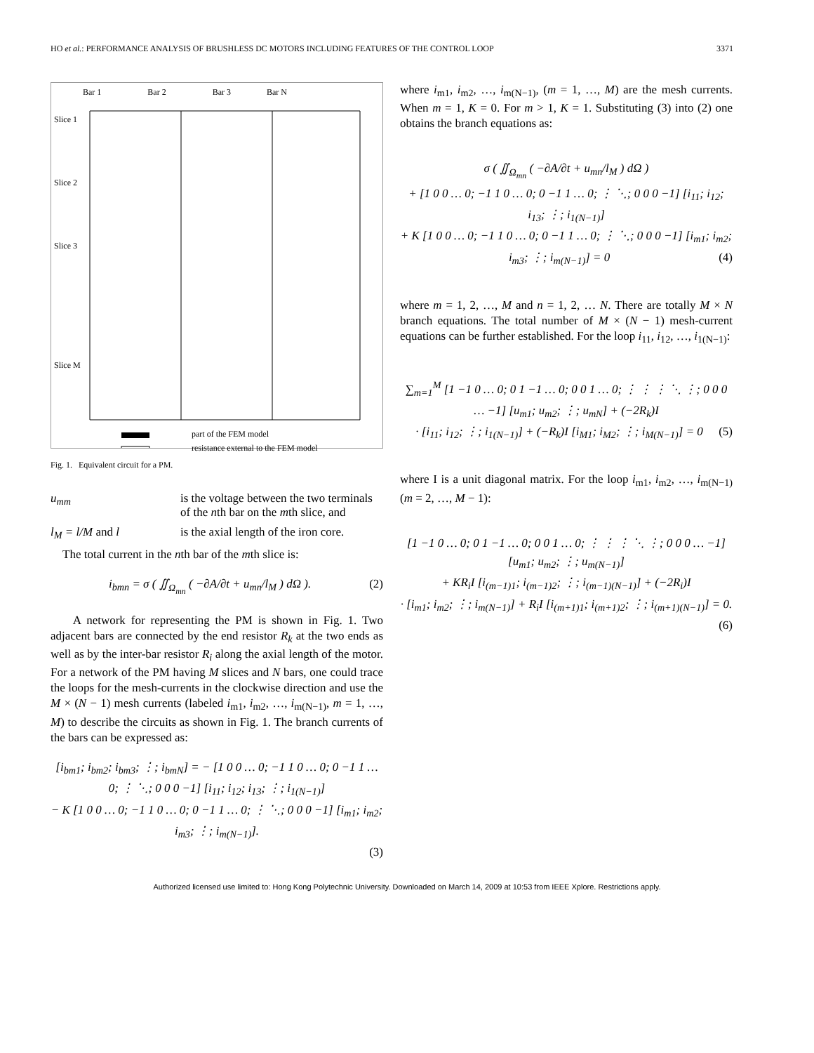HO et al.: PERFORMANCE ANALYSIS OF BRUSHLESS DC MOTORS INCLUDING FEATURES OF THE CONTROL LOOP 3371
Bar 1 Bar 2 Bar 3 Bar N
Slice 1
Slice 2
Slice 3
Slice M
part of the FEM model
resistance external to the FEM model
Fig. 1. Equivalent circuit for a PM.
u<sub>mm</sub> is the voltage between the two terminals of the nth bar on the mth slice, and
l<sub>M</sub> = l/M and l is the axial length of the iron core.
The total current in the nth bar of the mth slice is:
i<sub>bmn</sub> = σ ( ∬<sub>Ω<sub>mn</sub></sub> ( −∂A/∂t + u<sub>mn</sub>/l<sub>M</sub> ) dΩ ). (2)
A network for representing the PM is shown in Fig. 1. Two adjacent bars are connected by the end resistor R<sub>k</sub> at the two ends as well as by the inter-bar resistor R<sub>i</sub> along the axial length of the motor. For a network of the PM having M slices and N bars, one could trace the loops for the mesh-currents in the clockwise direction and use the M × (N − 1) mesh currents (labeled i<sub>m1</sub>, i<sub>m2</sub>, …, i<sub>m(N−1)</sub>, m = 1, …, M) to describe the circuits as shown in Fig. 1. The branch currents of the bars can be expressed as:
[i<sub>bm1</sub>; i<sub>bm2</sub>; i<sub>bm3</sub>; ⋮; i<sub>bmN</sub>] = − [1 0 0 … 0; −1 1 0 … 0; 0 −1 1 … 0; ⋮ ⋱; 0 0 0 −1] [i<sub>11</sub>; i<sub>12</sub>; i<sub>13</sub>; ⋮; i<sub>1(N−1)</sub>]
− K [1 0 0 … 0; −1 1 0 … 0; 0 −1 1 … 0; ⋮ ⋱; 0 0 0 −1] [i<sub>m1</sub>; i<sub>m2</sub>; i<sub>m3</sub>; ⋮; i<sub>m(N−1)</sub>].
(3)
where i<sub>m1</sub>, i<sub>m2</sub>, …, i<sub>m(N−1)</sub>, (m = 1, …, M) are the mesh currents. When m = 1, K = 0. For m > 1, K = 1. Substituting (3) into (2) one obtains the branch equations as:
σ ( ∬<sub>Ω<sub>mn</sub></sub> ( −∂A/∂t + u<sub>mn</sub>/l<sub>M</sub> ) dΩ )
+ [1 0 0 … 0; −1 1 0 … 0; 0 −1 1 … 0; ⋮ ⋱; 0 0 0 −1] [i<sub>11</sub>; i<sub>12</sub>; i<sub>13</sub>; ⋮; i<sub>1(N−1)</sub>]
+ K [1 0 0 … 0; −1 1 0 … 0; 0 −1 1 … 0; ⋮ ⋱; 0 0 0 −1] [i<sub>m1</sub>; i<sub>m2</sub>; i<sub>m3</sub>; ⋮; i<sub>m(N−1)</sub>] = 0 (4)
where m = 1, 2, …, M and n = 1, 2, … N. There are totally M × N branch equations. The total number of M × (N − 1) mesh-current equations can be further established. For the loop i<sub>11</sub>, i<sub>12</sub>, …, i<sub>1(N−1)</sub>:
∑<sub>m=1</sub><sup>M</sup> [1 −1 0 … 0; 0 1 −1 … 0; 0 0 1 … 0; ⋮ ⋮ ⋮ ⋱ ⋮; 0 0 0 … −1] [u<sub>m1</sub>; u<sub>m2</sub>; ⋮; u<sub>mN</sub>] + (−2R<sub>k</sub>)I
· [i<sub>11</sub>; i<sub>12</sub>; ⋮; i<sub>1(N−1)</sub>] + (−R<sub>k</sub>)I [i<sub>M1</sub>; i<sub>M2</sub>; ⋮; i<sub>M(N−1)</sub>] = 0 (5)
where I is a unit diagonal matrix. For the loop i<sub>m1</sub>, i<sub>m2</sub>, …, i<sub>m(N−1)</sub> (m = 2, …, M − 1):
[1 −1 0 … 0; 0 1 −1 … 0; 0 0 1 … 0; ⋮ ⋮ ⋮ ⋱ ⋮; 0 0 0 … −1] [u<sub>m1</sub>; u<sub>m2</sub>; ⋮; u<sub>m(N−1)</sub>]
+ KR<sub>i</sub>I [i<sub>(m−1)1</sub>; i<sub>(m−1)2</sub>; ⋮; i<sub>(m−1)(N−1)</sub>] + (−2R<sub>i</sub>)I
· [i<sub>m1</sub>; i<sub>m2</sub>; ⋮; i<sub>m(N−1)</sub>] + R<sub>i</sub>I [i<sub>(m+1)1</sub>; i<sub>(m+1)2</sub>; ⋮; i<sub>(m+1)(N−1)</sub>] = 0. (6)
Authorized licensed use limited to: Hong Kong Polytechnic University. Downloaded on March 14, 2009 at 10:53 from IEEE Xplore. Restrictions apply.